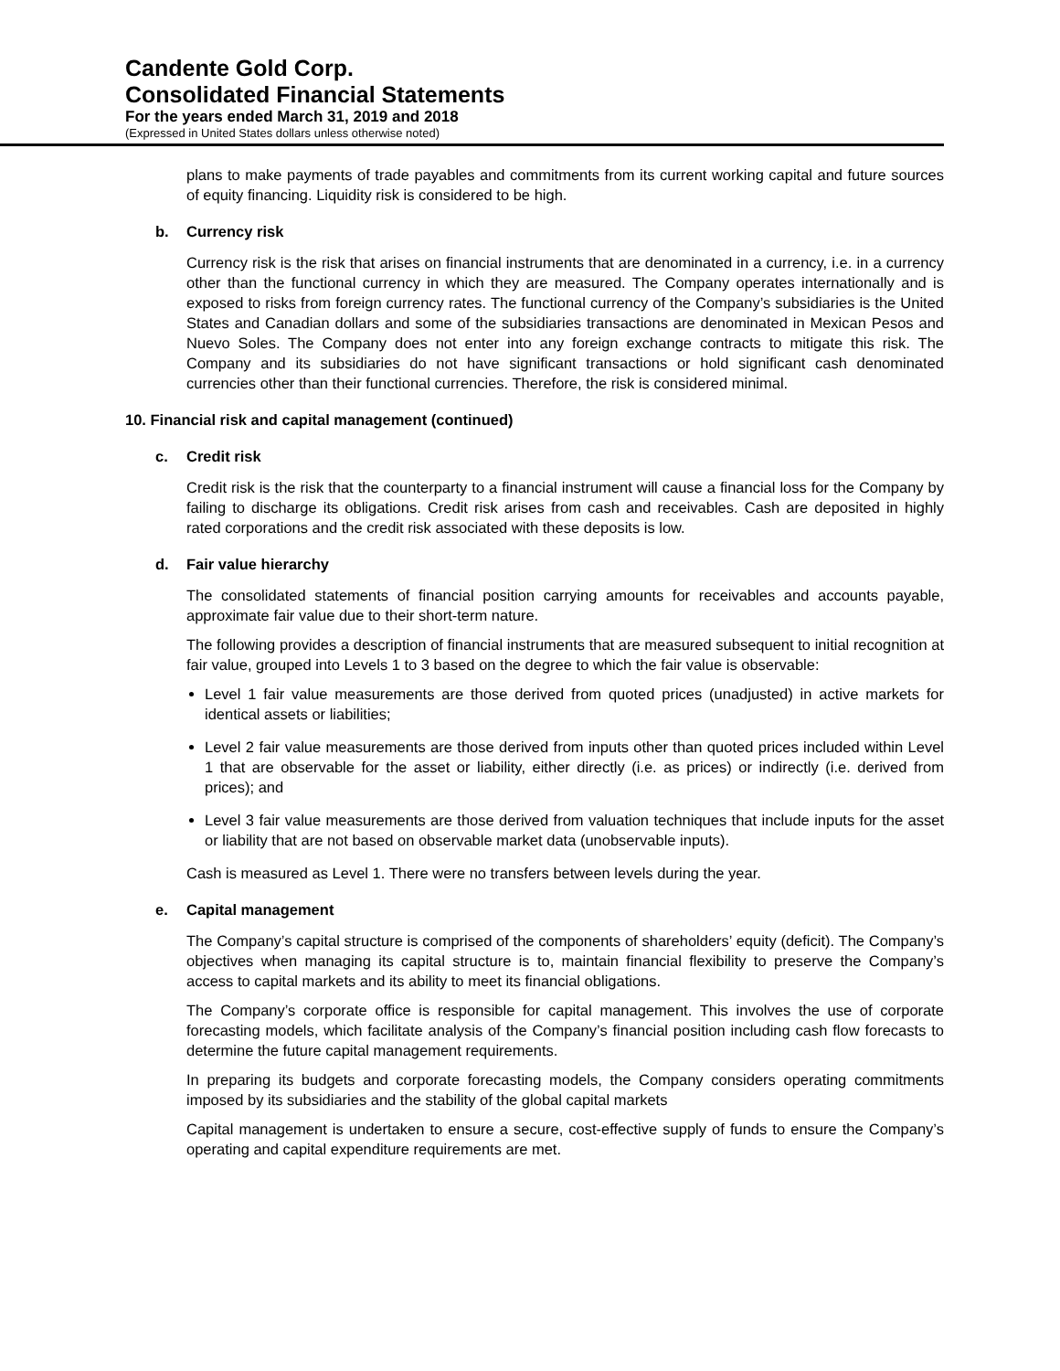Candente Gold Corp.
Consolidated Financial Statements
For the years ended March 31, 2019 and 2018
(Expressed in United States dollars unless otherwise noted)
plans to make payments of trade payables and commitments from its current working capital and future sources of equity financing. Liquidity risk is considered to be high.
b. Currency risk
Currency risk is the risk that arises on financial instruments that are denominated in a currency, i.e. in a currency other than the functional currency in which they are measured. The Company operates internationally and is exposed to risks from foreign currency rates. The functional currency of the Company’s subsidiaries is the United States and Canadian dollars and some of the subsidiaries transactions are denominated in Mexican Pesos and Nuevo Soles. The Company does not enter into any foreign exchange contracts to mitigate this risk. The Company and its subsidiaries do not have significant transactions or hold significant cash denominated currencies other than their functional currencies. Therefore, the risk is considered minimal.
10. Financial risk and capital management (continued)
c. Credit risk
Credit risk is the risk that the counterparty to a financial instrument will cause a financial loss for the Company by failing to discharge its obligations. Credit risk arises from cash and receivables. Cash are deposited in highly rated corporations and the credit risk associated with these deposits is low.
d. Fair value hierarchy
The consolidated statements of financial position carrying amounts for receivables and accounts payable, approximate fair value due to their short-term nature.
The following provides a description of financial instruments that are measured subsequent to initial recognition at fair value, grouped into Levels 1 to 3 based on the degree to which the fair value is observable:
Level 1 fair value measurements are those derived from quoted prices (unadjusted) in active markets for identical assets or liabilities;
Level 2 fair value measurements are those derived from inputs other than quoted prices included within Level 1 that are observable for the asset or liability, either directly (i.e. as prices) or indirectly (i.e. derived from prices); and
Level 3 fair value measurements are those derived from valuation techniques that include inputs for the asset or liability that are not based on observable market data (unobservable inputs).
Cash is measured as Level 1. There were no transfers between levels during the year.
e. Capital management
The Company’s capital structure is comprised of the components of shareholders’ equity (deficit). The Company’s objectives when managing its capital structure is to, maintain financial flexibility to preserve the Company’s access to capital markets and its ability to meet its financial obligations.
The Company’s corporate office is responsible for capital management. This involves the use of corporate forecasting models, which facilitate analysis of the Company’s financial position including cash flow forecasts to determine the future capital management requirements.
In preparing its budgets and corporate forecasting models, the Company considers operating commitments imposed by its subsidiaries and the stability of the global capital markets
Capital management is undertaken to ensure a secure, cost-effective supply of funds to ensure the Company’s operating and capital expenditure requirements are met.